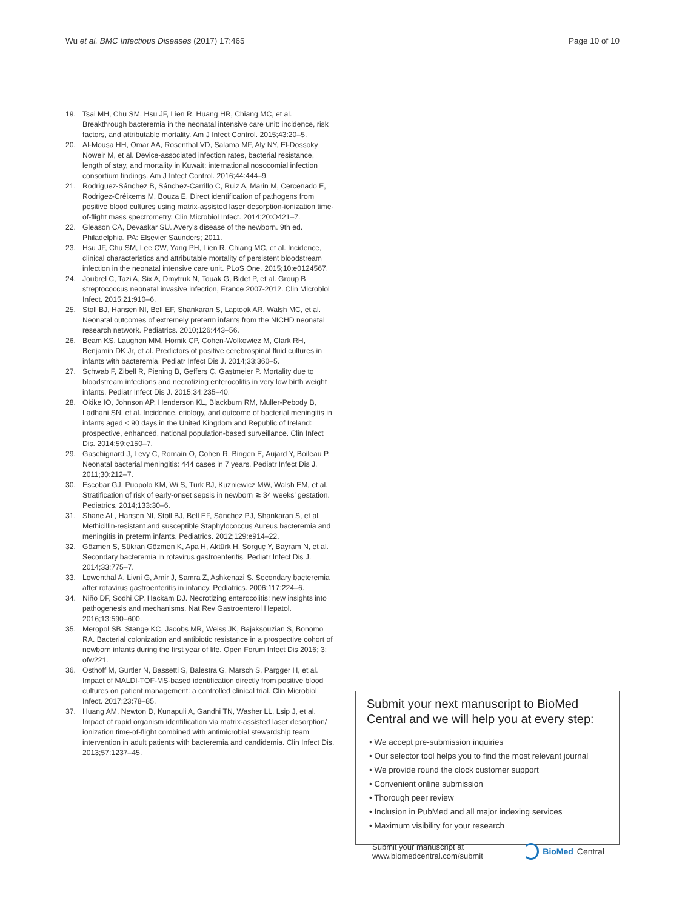Wu et al. BMC Infectious Diseases (2017) 17:465 Page 10 of 10
19. Tsai MH, Chu SM, Hsu JF, Lien R, Huang HR, Chiang MC, et al. Breakthrough bacteremia in the neonatal intensive care unit: incidence, risk factors, and attributable mortality. Am J Infect Control. 2015;43:20–5.
20. Al-Mousa HH, Omar AA, Rosenthal VD, Salama MF, Aly NY, El-Dossoky Noweir M, et al. Device-associated infection rates, bacterial resistance, length of stay, and mortality in Kuwait: international nosocomial infection consortium findings. Am J Infect Control. 2016;44:444–9.
21. Rodriguez-Sánchez B, Sánchez-Carrillo C, Ruiz A, Marin M, Cercenado E, Rodrigez-Créixems M, Bouza E. Direct identification of pathogens from positive blood cultures using matrix-assisted laser desorption-ionization time-of-flight mass spectrometry. Clin Microbiol Infect. 2014;20:O421–7.
22. Gleason CA, Devaskar SU. Avery's disease of the newborn. 9th ed. Philadelphia, PA: Elsevier Saunders; 2011.
23. Hsu JF, Chu SM, Lee CW, Yang PH, Lien R, Chiang MC, et al. Incidence, clinical characteristics and attributable mortality of persistent bloodstream infection in the neonatal intensive care unit. PLoS One. 2015;10:e0124567.
24. Joubrel C, Tazi A, Six A, Dmytruk N, Touak G, Bidet P, et al. Group B streptococcus neonatal invasive infection, France 2007-2012. Clin Microbiol Infect. 2015;21:910–6.
25. Stoll BJ, Hansen NI, Bell EF, Shankaran S, Laptook AR, Walsh MC, et al. Neonatal outcomes of extremely preterm infants from the NICHD neonatal research network. Pediatrics. 2010;126:443–56.
26. Beam KS, Laughon MM, Hornik CP, Cohen-Wolkowiez M, Clark RH, Benjamin DK Jr, et al. Predictors of positive cerebrospinal fluid cultures in infants with bacteremia. Pediatr Infect Dis J. 2014;33:360–5.
27. Schwab F, Zibell R, Piening B, Geffers C, Gastmeier P. Mortality due to bloodstream infections and necrotizing enterocolitis in very low birth weight infants. Pediatr Infect Dis J. 2015;34:235–40.
28. Okike IO, Johnson AP, Henderson KL, Blackburn RM, Muller-Pebody B, Ladhani SN, et al. Incidence, etiology, and outcome of bacterial meningitis in infants aged < 90 days in the United Kingdom and Republic of Ireland: prospective, enhanced, national population-based surveillance. Clin Infect Dis. 2014;59:e150–7.
29. Gaschignard J, Levy C, Romain O, Cohen R, Bingen E, Aujard Y, Boileau P. Neonatal bacterial meningitis: 444 cases in 7 years. Pediatr Infect Dis J. 2011;30:212–7.
30. Escobar GJ, Puopolo KM, Wi S, Turk BJ, Kuzniewicz MW, Walsh EM, et al. Stratification of risk of early-onset sepsis in newborn ≧ 34 weeks' gestation. Pediatrics. 2014;133:30–6.
31. Shane AL, Hansen NI, Stoll BJ, Bell EF, Sánchez PJ, Shankaran S, et al. Methicillin-resistant and susceptible Staphylococcus Aureus bacteremia and meningitis in preterm infants. Pediatrics. 2012;129:e914–22.
32. Gözmen S, Sükran Gözmen K, Apa H, Aktürk H, Sorguç Y, Bayram N, et al. Secondary bacteremia in rotavirus gastroenteritis. Pediatr Infect Dis J. 2014;33:775–7.
33. Lowenthal A, Livni G, Amir J, Samra Z, Ashkenazi S. Secondary bacteremia after rotavirus gastroenteritis in infancy. Pediatrics. 2006;117:224–6.
34. Niño DF, Sodhi CP, Hackam DJ. Necrotizing enterocolitis: new insights into pathogenesis and mechanisms. Nat Rev Gastroenterol Hepatol. 2016;13:590–600.
35. Meropol SB, Stange KC, Jacobs MR, Weiss JK, Bajaksouzian S, Bonomo RA. Bacterial colonization and antibiotic resistance in a prospective cohort of newborn infants during the first year of life. Open Forum Infect Dis 2016; 3: ofw221.
36. Osthoff M, Gurtler N, Bassetti S, Balestra G, Marsch S, Pargger H, et al. Impact of MALDI-TOF-MS-based identification directly from positive blood cultures on patient management: a controlled clinical trial. Clin Microbiol Infect. 2017;23:78–85.
37. Huang AM, Newton D, Kunapuli A, Gandhi TN, Washer LL, Lsip J, et al. Impact of rapid organism identification via matrix-assisted laser desorption/ ionization time-of-flight combined with antimicrobial stewardship team intervention in adult patients with bacteremia and candidemia. Clin Infect Dis. 2013;57:1237–45.
Submit your next manuscript to BioMed Central and we will help you at every step:
• We accept pre-submission inquiries
• Our selector tool helps you to find the most relevant journal
• We provide round the clock customer support
• Convenient online submission
• Thorough peer review
• Inclusion in PubMed and all major indexing services
• Maximum visibility for your research
Submit your manuscript at
www.biomedcentral.com/submit BioMed Central